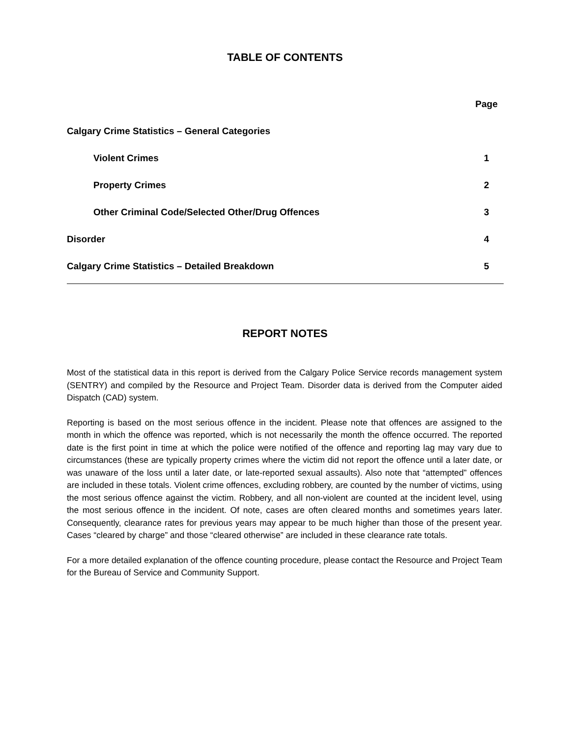TABLE OF CONTENTS
| | Page |
| Calgary Crime Statistics – General Categories | |
| Violent Crimes | 1 |
| Property Crimes | 2 |
| Other Criminal Code/Selected Other/Drug Offences | 3 |
| Disorder | 4 |
| Calgary Crime Statistics – Detailed Breakdown | 5 |
REPORT NOTES
Most of the statistical data in this report is derived from the Calgary Police Service records management system (SENTRY) and compiled by the Resource and Project Team. Disorder data is derived from the Computer aided Dispatch (CAD) system.
Reporting is based on the most serious offence in the incident. Please note that offences are assigned to the month in which the offence was reported, which is not necessarily the month the offence occurred. The reported date is the first point in time at which the police were notified of the offence and reporting lag may vary due to circumstances (these are typically property crimes where the victim did not report the offence until a later date, or was unaware of the loss until a later date, or late-reported sexual assaults). Also note that “attempted” offences are included in these totals. Violent crime offences, excluding robbery, are counted by the number of victims, using the most serious offence against the victim. Robbery, and all non-violent are counted at the incident level, using the most serious offence in the incident. Of note, cases are often cleared months and sometimes years later. Consequently, clearance rates for previous years may appear to be much higher than those of the present year. Cases “cleared by charge” and those “cleared otherwise” are included in these clearance rate totals.
For a more detailed explanation of the offence counting procedure, please contact the Resource and Project Team for the Bureau of Service and Community Support.